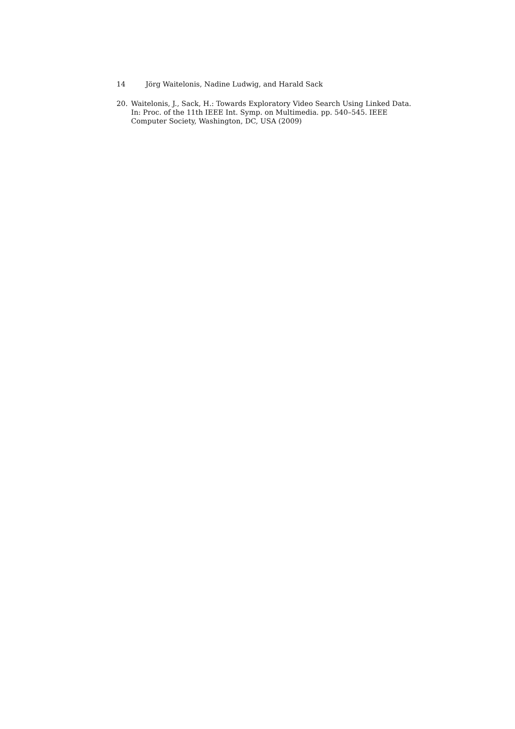14 Jörg Waitelonis, Nadine Ludwig, and Harald Sack
20. Waitelonis, J., Sack, H.: Towards Exploratory Video Search Using Linked Data. In: Proc. of the 11th IEEE Int. Symp. on Multimedia. pp. 540–545. IEEE Computer Society, Washington, DC, USA (2009)